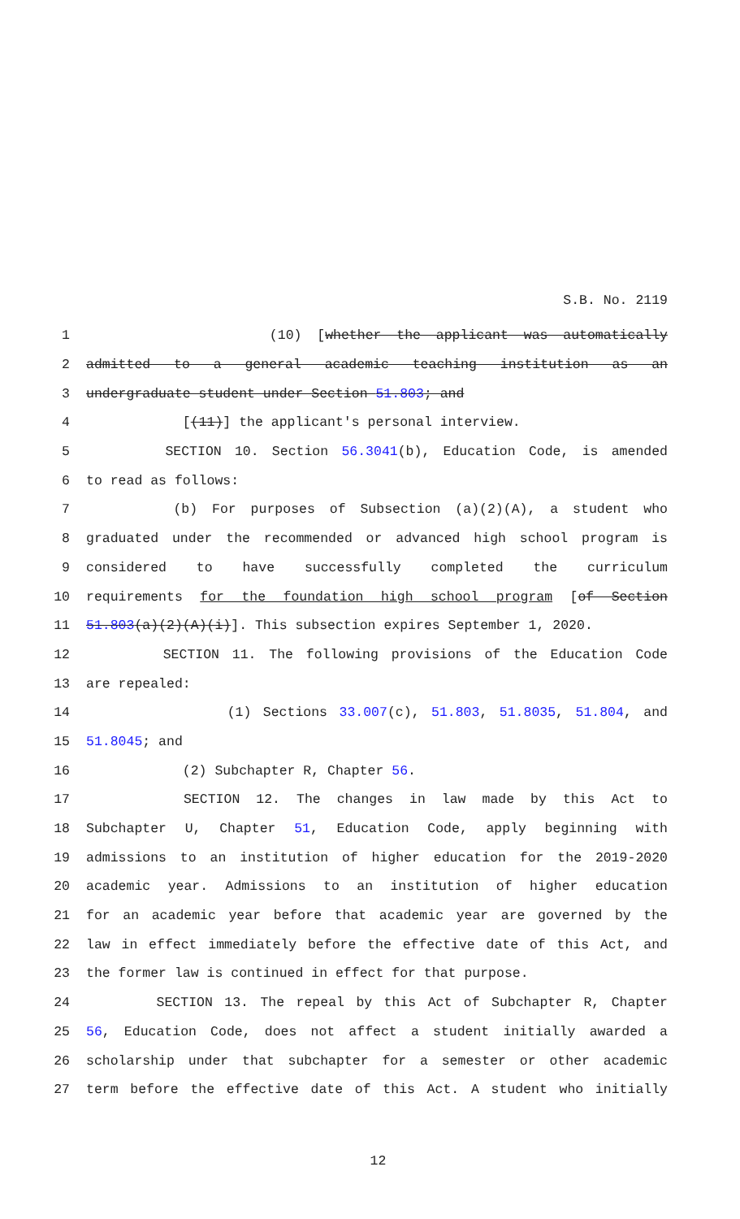S.B. No. 2119
1 (10) [whether the applicant was automatically
2 admitted to a general academic teaching institution as an
3 undergraduate student under Section 51.803; and
4 [(11)] the applicant's personal interview.
5 SECTION 10. Section 56.3041(b), Education Code, is amended
6 to read as follows:
7 (b) For purposes of Subsection (a)(2)(A), a student who
8 graduated under the recommended or advanced high school program is
9 considered to have successfully completed the curriculum
10 requirements for the foundation high school program [of Section
11 51.803(a)(2)(A)(i)]. This subsection expires September 1, 2020.
12 SECTION 11. The following provisions of the Education Code
13 are repealed:
14 (1) Sections 33.007(c), 51.803, 51.8035, 51.804, and
15 51.8045; and
16 (2) Subchapter R, Chapter 56.
17 SECTION 12. The changes in law made by this Act to
18 Subchapter U, Chapter 51, Education Code, apply beginning with
19 admissions to an institution of higher education for the 2019-2020
20 academic year. Admissions to an institution of higher education
21 for an academic year before that academic year are governed by the
22 law in effect immediately before the effective date of this Act, and
23 the former law is continued in effect for that purpose.
24 SECTION 13. The repeal by this Act of Subchapter R, Chapter
25 56, Education Code, does not affect a student initially awarded a
26 scholarship under that subchapter for a semester or other academic
27 term before the effective date of this Act. A student who initially
12